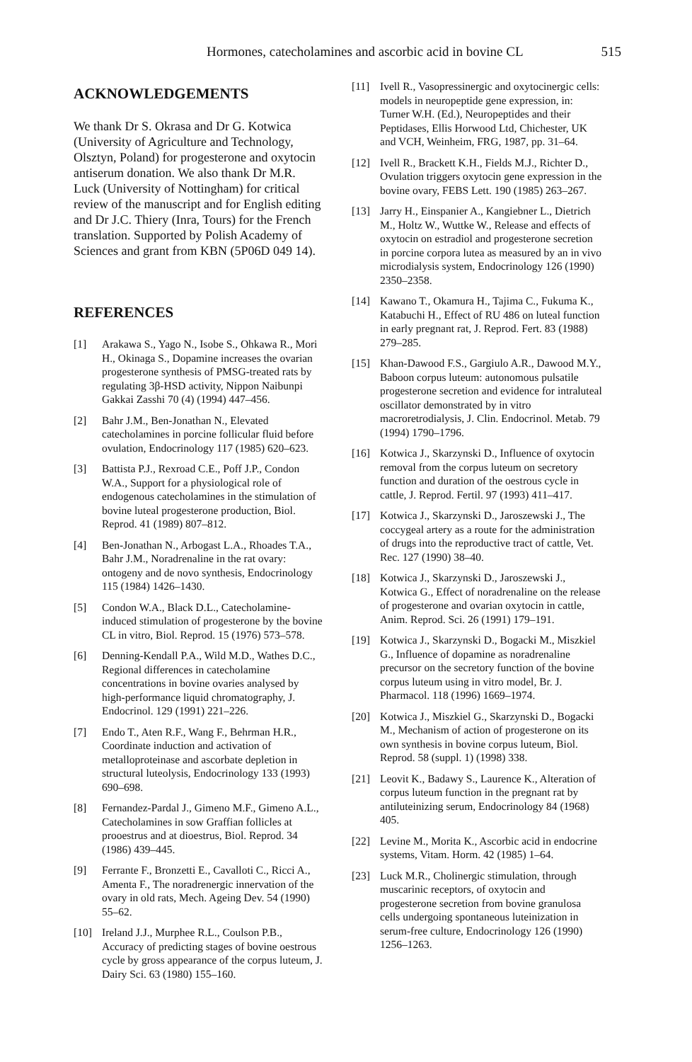Hormones, catecholamines and ascorbic acid in bovine CL 515
ACKNOWLEDGEMENTS
We thank Dr S. Okrasa and Dr G. Kotwica (University of Agriculture and Technology, Olsztyn, Poland) for progesterone and oxytocin antiserum donation. We also thank Dr M.R. Luck (University of Nottingham) for critical review of the manuscript and for English editing and Dr J.C. Thiery (Inra, Tours) for the French translation. Supported by Polish Academy of Sciences and grant from KBN (5P06D 049 14).
REFERENCES
[1] Arakawa S., Yago N., Isobe S., Ohkawa R., Mori H., Okinaga S., Dopamine increases the ovarian progesterone synthesis of PMSG-treated rats by regulating 3β-HSD activity, Nippon Naibunpi Gakkai Zasshi 70 (4) (1994) 447–456.
[2] Bahr J.M., Ben-Jonathan N., Elevated catecholamines in porcine follicular fluid before ovulation, Endocrinology 117 (1985) 620–623.
[3] Battista P.J., Rexroad C.E., Poff J.P., Condon W.A., Support for a physiological role of endogenous catecholamines in the stimulation of bovine luteal progesterone production, Biol. Reprod. 41 (1989) 807–812.
[4] Ben-Jonathan N., Arbogast L.A., Rhoades T.A., Bahr J.M., Noradrenaline in the rat ovary: ontogeny and de novo synthesis, Endocrinology 115 (1984) 1426–1430.
[5] Condon W.A., Black D.L., Catecholamine-induced stimulation of progesterone by the bovine CL in vitro, Biol. Reprod. 15 (1976) 573–578.
[6] Denning-Kendall P.A., Wild M.D., Wathes D.C., Regional differences in catecholamine concentrations in bovine ovaries analysed by high-performance liquid chromatography, J. Endocrinol. 129 (1991) 221–226.
[7] Endo T., Aten R.F., Wang F., Behrman H.R., Coordinate induction and activation of metalloproteinase and ascorbate depletion in structural luteolysis, Endocrinology 133 (1993) 690–698.
[8] Fernandez-Pardal J., Gimeno M.F., Gimeno A.L., Catecholamines in sow Graffian follicles at prooestrus and at dioestrus, Biol. Reprod. 34 (1986) 439–445.
[9] Ferrante F., Bronzetti E., Cavalloti C., Ricci A., Amenta F., The noradrenergic innervation of the ovary in old rats, Mech. Ageing Dev. 54 (1990) 55–62.
[10] Ireland J.J., Murphee R.L., Coulson P.B., Accuracy of predicting stages of bovine oestrous cycle by gross appearance of the corpus luteum, J. Dairy Sci. 63 (1980) 155–160.
[11] Ivell R., Vasopressinergic and oxytocinergic cells: models in neuropeptide gene expression, in: Turner W.H. (Ed.), Neuropeptides and their Peptidases, Ellis Horwood Ltd, Chichester, UK and VCH, Weinheim, FRG, 1987, pp. 31–64.
[12] Ivell R., Brackett K.H., Fields M.J., Richter D., Ovulation triggers oxytocin gene expression in the bovine ovary, FEBS Lett. 190 (1985) 263–267.
[13] Jarry H., Einspanier A., Kangiebner L., Dietrich M., Holtz W., Wuttke W., Release and effects of oxytocin on estradiol and progesterone secretion in porcine corpora lutea as measured by an in vivo microdialysis system, Endocrinology 126 (1990) 2350–2358.
[14] Kawano T., Okamura H., Tajima C., Fukuma K., Katabuchi H., Effect of RU 486 on luteal function in early pregnant rat, J. Reprod. Fert. 83 (1988) 279–285.
[15] Khan-Dawood F.S., Gargiulo A.R., Dawood M.Y., Baboon corpus luteum: autonomous pulsatile progesterone secretion and evidence for intraluteal oscillator demonstrated by in vitro macroretrodialysis, J. Clin. Endocrinol. Metab. 79 (1994) 1790–1796.
[16] Kotwica J., Skarzynski D., Influence of oxytocin removal from the corpus luteum on secretory function and duration of the oestrous cycle in cattle, J. Reprod. Fertil. 97 (1993) 411–417.
[17] Kotwica J., Skarzynski D., Jaroszewski J., The coccygeal artery as a route for the administration of drugs into the reproductive tract of cattle, Vet. Rec. 127 (1990) 38–40.
[18] Kotwica J., Skarzynski D., Jaroszewski J., Kotwica G., Effect of noradrenaline on the release of progesterone and ovarian oxytocin in cattle, Anim. Reprod. Sci. 26 (1991) 179–191.
[19] Kotwica J., Skarzynski D., Bogacki M., Miszkiel G., Influence of dopamine as noradrenaline precursor on the secretory function of the bovine corpus luteum using in vitro model, Br. J. Pharmacol. 118 (1996) 1669–1974.
[20] Kotwica J., Miszkiel G., Skarzynski D., Bogacki M., Mechanism of action of progesterone on its own synthesis in bovine corpus luteum, Biol. Reprod. 58 (suppl. 1) (1998) 338.
[21] Leovit K., Badawy S., Laurence K., Alteration of corpus luteum function in the pregnant rat by antiluteinizing serum, Endocrinology 84 (1968) 405.
[22] Levine M., Morita K., Ascorbic acid in endocrine systems, Vitam. Horm. 42 (1985) 1–64.
[23] Luck M.R., Cholinergic stimulation, through muscarinic receptors, of oxytocin and progesterone secretion from bovine granulosa cells undergoing spontaneous luteinization in serum-free culture, Endocrinology 126 (1990) 1256–1263.